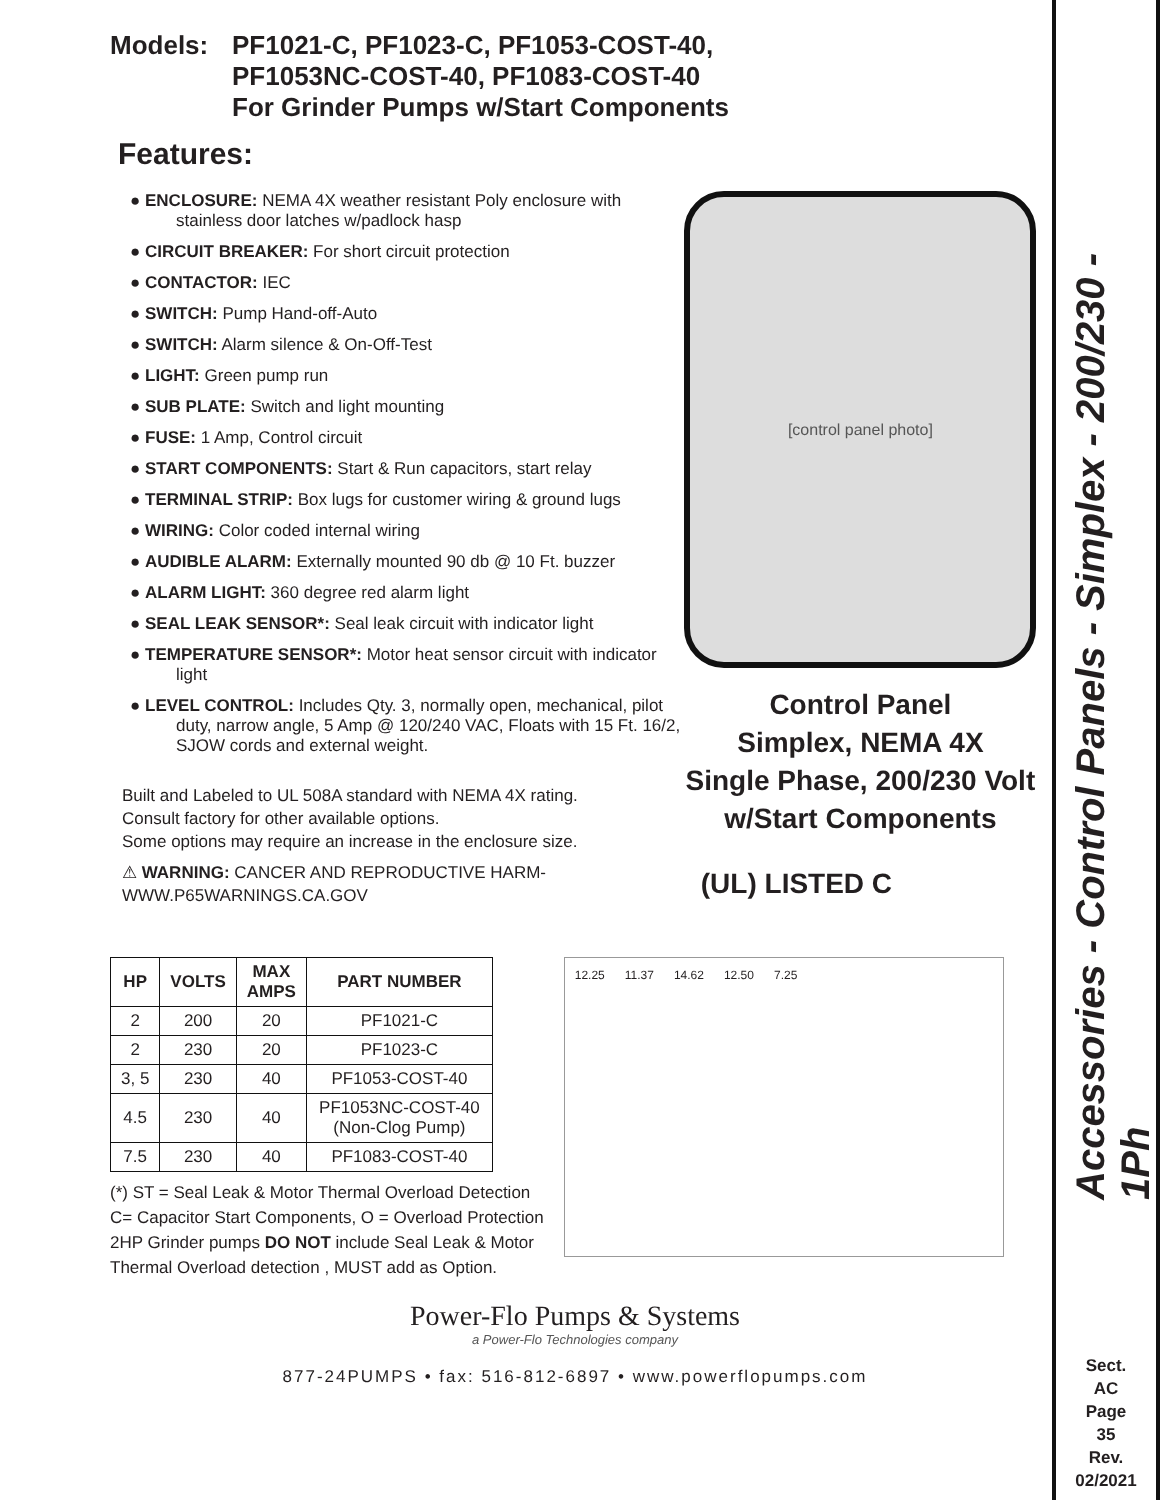Models: PF1021-C, PF1023-C, PF1053-COST-40,
PF1053NC-COST-40, PF1083-COST-40
For Grinder Pumps w/Start Components
Features:
● ENCLOSURE: NEMA 4X weather resistant Poly enclosure with stainless door latches w/padlock hasp
● CIRCUIT BREAKER: For short circuit protection
● CONTACTOR: IEC
● SWITCH: Pump Hand-off-Auto
● SWITCH: Alarm silence & On-Off-Test
● LIGHT: Green pump run
● SUB PLATE: Switch and light mounting
● FUSE: 1 Amp, Control circuit
● START COMPONENTS: Start & Run capacitors, start relay
● TERMINAL STRIP: Box lugs for customer wiring & ground lugs
● WIRING: Color coded internal wiring
● AUDIBLE ALARM: Externally mounted 90 db @ 10 Ft. buzzer
● ALARM LIGHT: 360 degree red alarm light
● SEAL LEAK SENSOR*: Seal leak circuit with indicator light
● TEMPERATURE SENSOR*: Motor heat sensor circuit with indicator light
● LEVEL CONTROL: Includes Qty. 3, normally open, mechanical, pilot duty, narrow angle, 5 Amp @ 120/240 VAC, Floats with 15 Ft. 16/2, SJOW cords and external weight.
Built and Labeled to UL 508A standard with NEMA 4X rating.
Consult factory for other available options.
Some options may require an increase in the enclosure size.
⚠ WARNING: CANCER AND REPRODUCTIVE HARM-
WWW.P65WARNINGS.CA.GOV
[control panel photo]
Control Panel
Simplex, NEMA 4X
Single Phase, 200/230 Volt
w/Start Components
(UL) LISTED C
| HP | VOLTS | MAX AMPS | PART NUMBER |
| --- | --- | --- | --- |
| 2 | 200 | 20 | PF1021-C |
| 2 | 230 | 20 | PF1023-C |
| 3, 5 | 230 | 40 | PF1053-COST-40 |
| 4.5 | 230 | 40 | PF1053NC-COST-40 (Non-Clog Pump) |
| 7.5 | 230 | 40 | PF1083-COST-40 |
(*) ST = Seal Leak & Motor Thermal Overload Detection
C= Capacitor Start Components, O = Overload Protection
2HP Grinder pumps DO NOT include Seal Leak & Motor
Thermal Overload detection , MUST add as Option.
12.25 11.37 14.62 12.50 7.25
Power-Flo Pumps & Systems
a Power-Flo Technologies company
877-24PUMPS • fax: 516-812-6897 • www.powerflopumps.com
Accessories - Control Panels - Simplex - 200/230 - 1Ph
Sect.
AC
Page
35
Rev.
02/2021